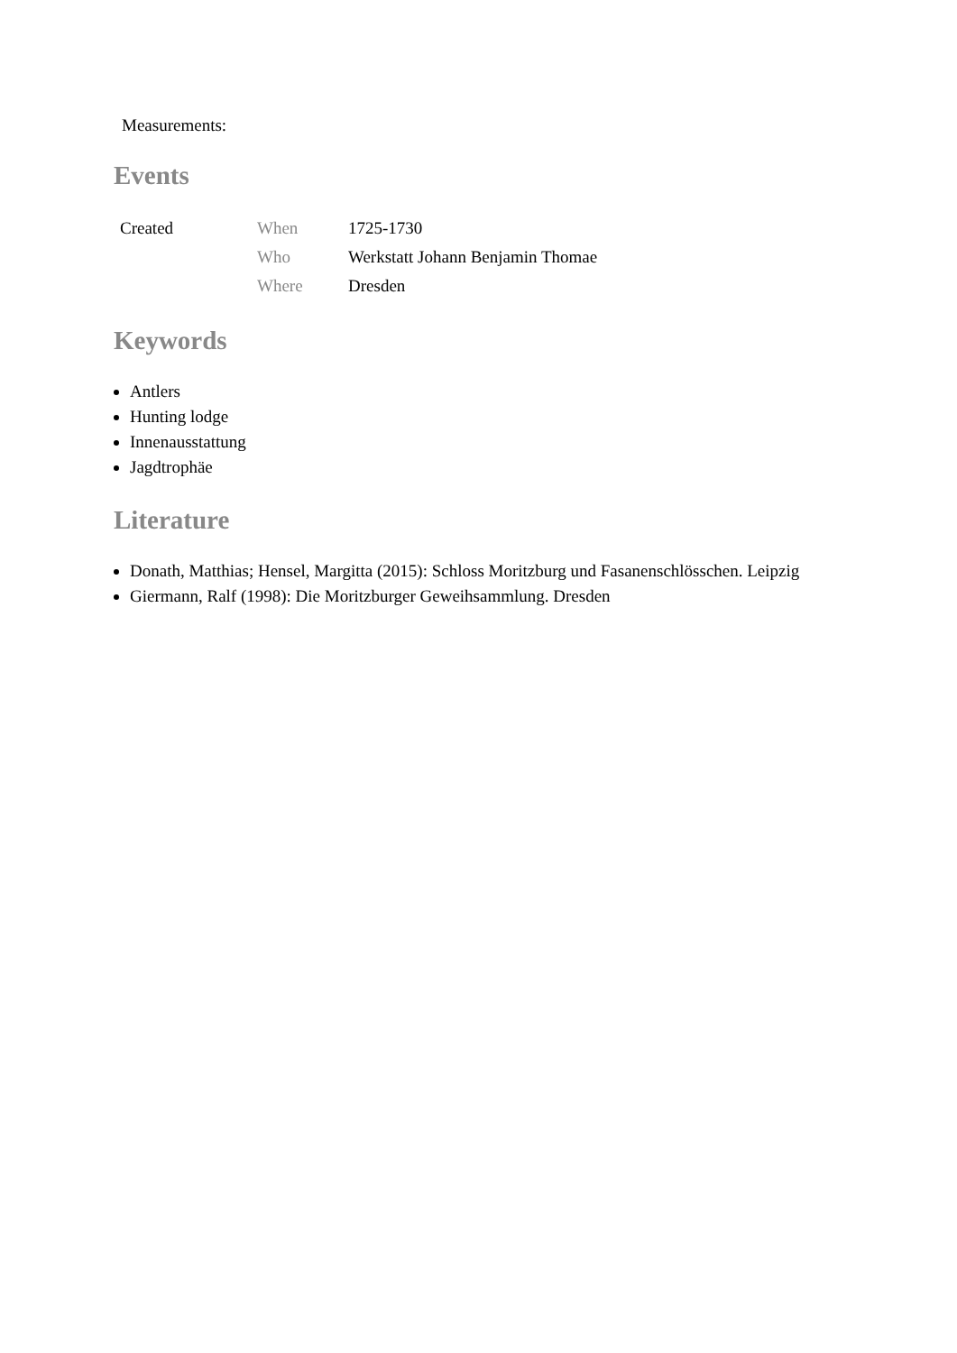Measurements:
Events
| Created | When | 1725-1730 |
| | Who | Werkstatt Johann Benjamin Thomae |
| | Where | Dresden |
Keywords
Antlers
Hunting lodge
Innenausstattung
Jagdtrophäe
Literature
Donath, Matthias; Hensel, Margitta (2015): Schloss Moritzburg und Fasanenschlösschen. Leipzig
Giermann, Ralf (1998): Die Moritzburger Geweihsammlung. Dresden